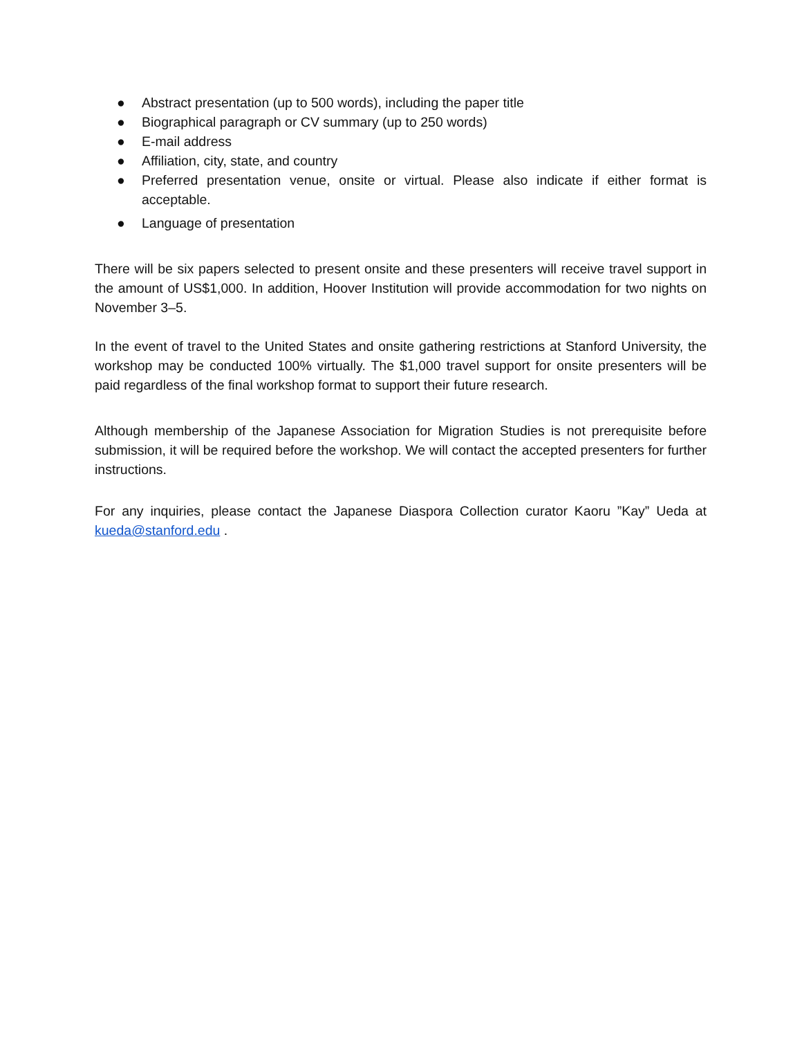● Abstract presentation (up to 500 words), including the paper title
● Biographical paragraph or CV summary (up to 250 words)
● E-mail address
● Affiliation, city, state, and country
● Preferred presentation venue, onsite or virtual. Please also indicate if either format is acceptable.
● Language of presentation
There will be six papers selected to present onsite and these presenters will receive travel support in the amount of US$1,000. In addition, Hoover Institution will provide accommodation for two nights on November 3–5.
In the event of travel to the United States and onsite gathering restrictions at Stanford University, the workshop may be conducted 100% virtually. The $1,000 travel support for onsite presenters will be paid regardless of the final workshop format to support their future research.
Although membership of the Japanese Association for Migration Studies is not prerequisite before submission, it will be required before the workshop. We will contact the accepted presenters for further instructions.
For any inquiries, please contact the Japanese Diaspora Collection curator Kaoru ”Kay” Ueda at kueda@stanford.edu .